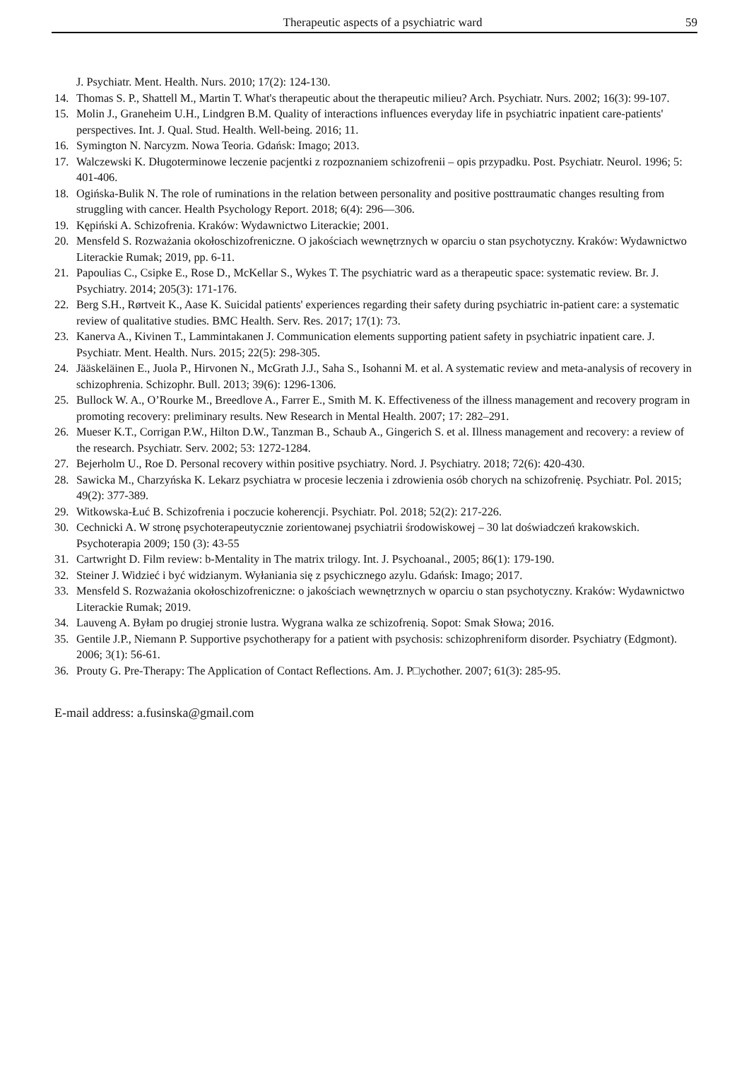Therapeutic aspects of a psychiatric ward 59
J. Psychiatr. Ment. Health. Nurs. 2010; 17(2): 124-130.
14. Thomas S. P., Shattell M., Martin T. What's therapeutic about the therapeutic milieu? Arch. Psychiatr. Nurs. 2002; 16(3): 99-107.
15. Molin J., Graneheim U.H., Lindgren B.M. Quality of interactions influences everyday life in psychiatric inpatient care-patients' perspectives. Int. J. Qual. Stud. Health. Well-being. 2016; 11.
16. Symington N. Narcyzm. Nowa Teoria. Gdańsk: Imago; 2013.
17. Walczewski K. Długoterminowe leczenie pacjentki z rozpoznaniem schizofrenii – opis przypadku. Post. Psychiatr. Neurol. 1996; 5: 401-406.
18. Ogińska-Bulik N. The role of ruminations in the relation between personality and positive posttraumatic changes resulting from struggling with cancer. Health Psychology Report. 2018; 6(4): 296—306.
19. Kępiński A. Schizofrenia. Kraków: Wydawnictwo Literackie; 2001.
20. Mensfeld S. Rozważania okołoschizofreniczne. O jakościach wewnętrznych w oparciu o stan psychotyczny. Kraków: Wydawnictwo Literackie Rumak; 2019, pp. 6-11.
21. Papoulias C., Csipke E., Rose D., McKellar S., Wykes T. The psychiatric ward as a therapeutic space: systematic review. Br. J. Psychiatry. 2014; 205(3): 171-176.
22. Berg S.H., Rørtveit K., Aase K. Suicidal patients' experiences regarding their safety during psychiatric in-patient care: a systematic review of qualitative studies. BMC Health. Serv. Res. 2017; 17(1): 73.
23. Kanerva A., Kivinen T., Lammintakanen J. Communication elements supporting patient safety in psychiatric inpatient care. J. Psychiatr. Ment. Health. Nurs. 2015; 22(5): 298-305.
24. Jääskeläinen E., Juola P., Hirvonen N., McGrath J.J., Saha S., Isohanni M. et al. A systematic review and meta-analysis of recovery in schizophrenia. Schizophr. Bull. 2013; 39(6): 1296-1306.
25. Bullock W. A., O’Rourke M., Breedlove A., Farrer E., Smith M. K. Effectiveness of the illness management and recovery program in promoting recovery: preliminary results. New Research in Mental Health. 2007; 17: 282–291.
26. Mueser K.T., Corrigan P.W., Hilton D.W., Tanzman B., Schaub A., Gingerich S. et al. Illness management and recovery: a review of the research. Psychiatr. Serv. 2002; 53: 1272-1284.
27. Bejerholm U., Roe D. Personal recovery within positive psychiatry. Nord. J. Psychiatry. 2018; 72(6): 420-430.
28. Sawicka M., Charzyńska K. Lekarz psychiatra w procesie leczenia i zdrowienia osób chorych na schizofrenię. Psychiatr. Pol. 2015; 49(2): 377-389.
29. Witkowska-Łuć B. Schizofrenia i poczucie koherencji. Psychiatr. Pol. 2018; 52(2): 217-226.
30. Cechnicki A. W stronę psychoterapeutycznie zorientowanej psychiatrii środowiskowej – 30 lat doświadczeń krakowskich. Psychoterapia 2009; 150 (3): 43-55
31. Cartwright D. Film review: b-Mentality in The matrix trilogy. Int. J. Psychoanal., 2005; 86(1): 179-190.
32. Steiner J. Widzieć i być widzianym. Wyłaniania się z psychicznego azylu. Gdańsk: Imago; 2017.
33. Mensfeld S. Rozważania okołoschizofreniczne: o jakościach wewnętrznych w oparciu o stan psychotyczny. Kraków: Wydawnictwo Literackie Rumak; 2019.
34. Lauveng A. Byłam po drugiej stronie lustra. Wygrana walka ze schizofrenią. Sopot: Smak Słowa; 2016.
35. Gentile J.P., Niemann P. Supportive psychotherapy for a patient with psychosis: schizophreniform disorder. Psychiatry (Edgmont). 2006; 3(1): 56-61.
36. Prouty G. Pre-Therapy: The Application of Contact Reflections. Am. J. P□ychother. 2007; 61(3): 285-95.
E-mail address: a.fusinska@gmail.com